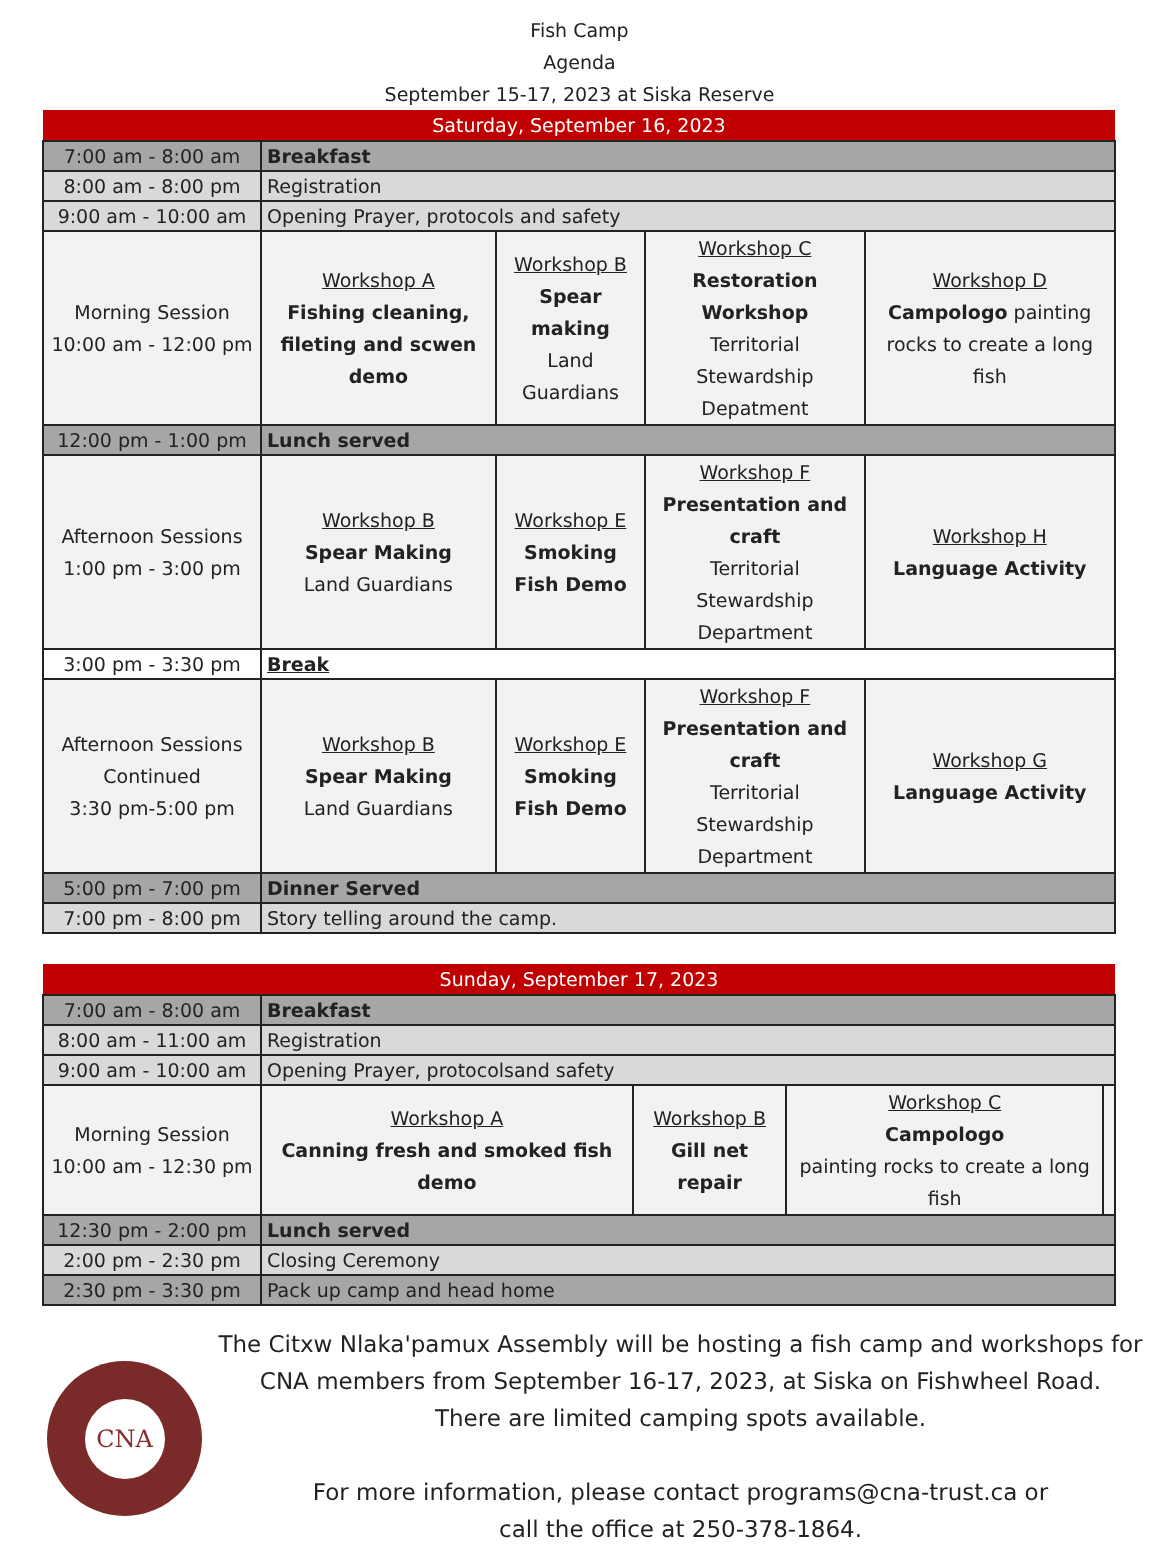Fish Camp
Agenda
September 15-17, 2023 at Siska Reserve
| Saturday, September 16, 2023 | | | | |
| 7:00 am - 8:00 am | Breakfast | | | |
| 8:00 am - 8:00 pm | Registration | | | |
| 9:00 am - 10:00 am | Opening Prayer, protocols and safety | | | |
| Morning Session 10:00 am - 12:00 pm | Workshop A Fishing cleaning, fileting and scwen demo | Workshop B Spear making Land Guardians | Workshop C Restoration Workshop Territorial Stewardship Depatment | Workshop D Campologo painting rocks to create a long fish |
| 12:00 pm - 1:00 pm | Lunch served | | | |
| Afternoon Sessions 1:00 pm - 3:00 pm | Workshop B Spear Making Land Guardians | Workshop E Smoking Fish Demo | Workshop F Presentation and craft Territorial Stewardship Department | Workshop H Language Activity |
| 3:00 pm - 3:30 pm | Break | | | |
| Afternoon Sessions Continued 3:30 pm-5:00 pm | Workshop B Spear Making Land Guardians | Workshop E Smoking Fish Demo | Workshop F Presentation and craft Territorial Stewardship Department | Workshop G Language Activity |
| 5:00 pm - 7:00 pm | Dinner Served | | | |
| 7:00 pm - 8:00 pm | Story telling around the camp. | | | |
| Sunday, September 17, 2023 | | | | |
| 7:00 am - 8:00 am | Breakfast | | | |
| 8:00 am - 11:00 am | Registration | | | |
| 9:00 am - 10:00 am | Opening Prayer, protocolsand safety | | | |
| Morning Session 10:00 am - 12:30 pm | Workshop A Canning fresh and smoked fish demo | Workshop B Gill net repair | Workshop C Campologo painting rocks to create a long fish | |
| 12:30 pm - 2:00 pm | Lunch served | | | |
| 2:00 pm - 2:30 pm | Closing Ceremony | | | |
| 2:30 pm - 3:30 pm | Pack up camp and head home | | | |
CNA
The Citxw Nlaka'pamux Assembly will be hosting a fish camp and workshops for CNA members from September 16-17, 2023, at Siska on Fishwheel Road.
There are limited camping spots available.
For more information, please contact programs@cna-trust.ca or
call the office at 250-378-1864.